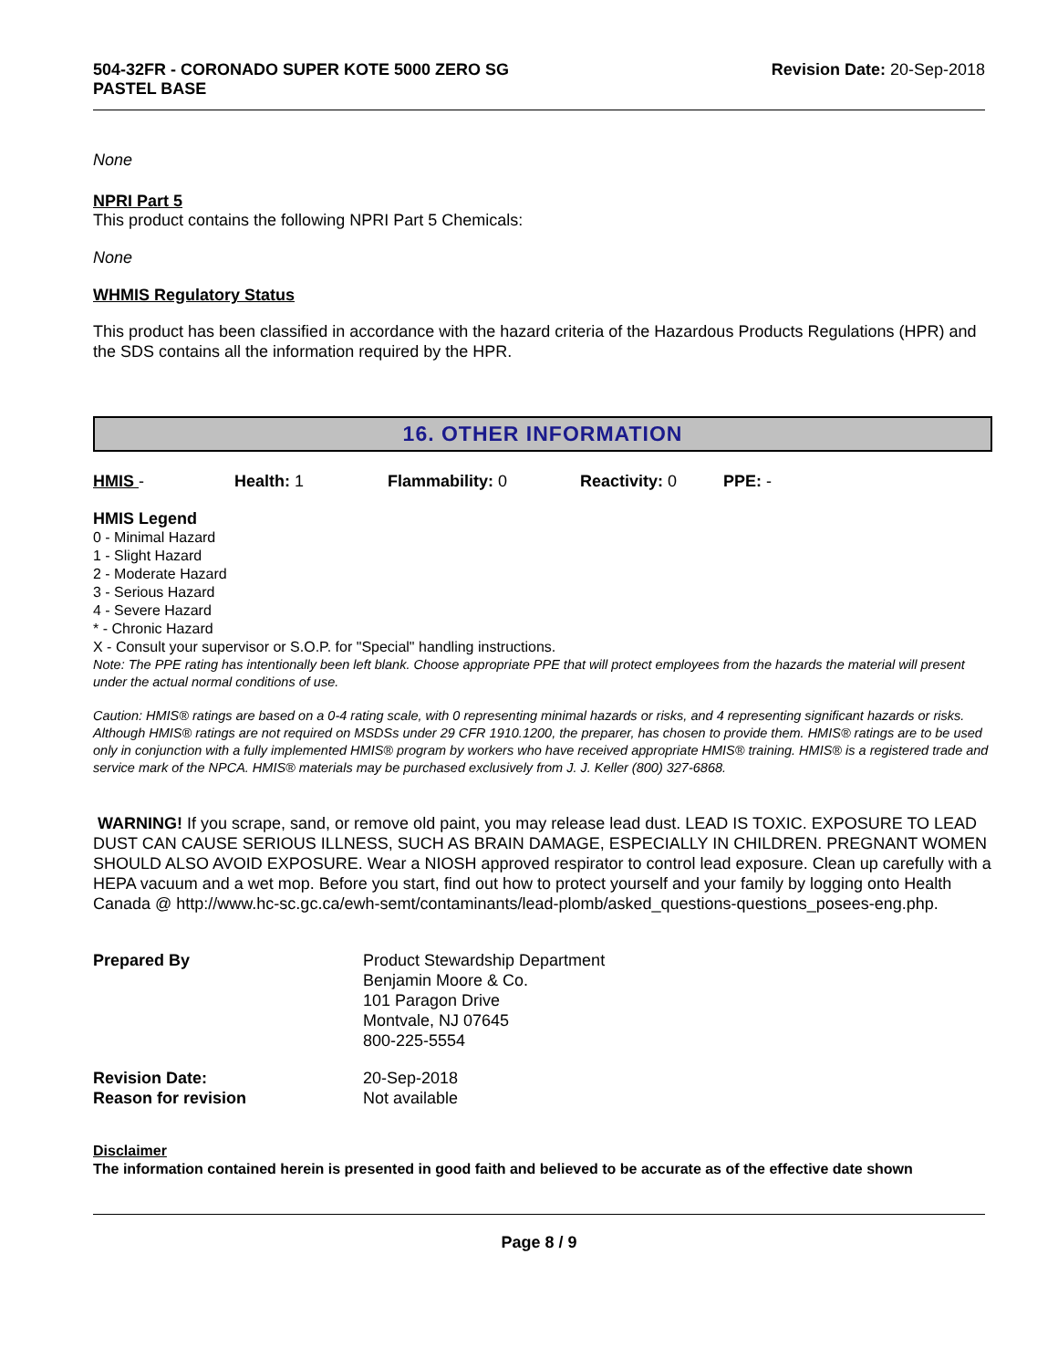504-32FR - CORONADO SUPER KOTE 5000 ZERO SG
PASTEL BASE
Revision Date: 20-Sep-2018
None
NPRI Part 5
This product contains the following NPRI Part 5 Chemicals:
None
WHMIS Regulatory Status
This product has been classified in accordance with the hazard criteria of the Hazardous Products Regulations (HPR) and the SDS contains all the information required by the HPR.
16. OTHER INFORMATION
| HMIS - | Health: 1 | Flammability: 0 | Reactivity: 0 | PPE: - |
HMIS Legend
0 - Minimal Hazard
1 - Slight Hazard
2 - Moderate Hazard
3 - Serious Hazard
4 - Severe Hazard
* - Chronic Hazard
X - Consult your supervisor or S.O.P. for "Special" handling instructions.
Note: The PPE rating has intentionally been left blank. Choose appropriate PPE that will protect employees from the hazards the material will present under the actual normal conditions of use.
Caution: HMIS® ratings are based on a 0-4 rating scale, with 0 representing minimal hazards or risks, and 4 representing significant hazards or risks. Although HMIS® ratings are not required on MSDSs under 29 CFR 1910.1200, the preparer, has chosen to provide them. HMIS® ratings are to be used only in conjunction with a fully implemented HMIS® program by workers who have received appropriate HMIS® training. HMIS® is a registered trade and service mark of the NPCA. HMIS® materials may be purchased exclusively from J. J. Keller (800) 327-6868.
WARNING! If you scrape, sand, or remove old paint, you may release lead dust. LEAD IS TOXIC. EXPOSURE TO LEAD DUST CAN CAUSE SERIOUS ILLNESS, SUCH AS BRAIN DAMAGE, ESPECIALLY IN CHILDREN. PREGNANT WOMEN SHOULD ALSO AVOID EXPOSURE. Wear a NIOSH approved respirator to control lead exposure. Clean up carefully with a HEPA vacuum and a wet mop. Before you start, find out how to protect yourself and your family by logging onto Health Canada @ http://www.hc-sc.gc.ca/ewh-semt/contaminants/lead-plomb/asked_questions-questions_posees-eng.php.
| Prepared By | Product Stewardship Department Benjamin Moore & Co. 101 Paragon Drive Montvale, NJ 07645 800-225-5554 |
| Revision Date: Reason for revision | 20-Sep-2018 Not available |
Disclaimer
The information contained herein is presented in good faith and believed to be accurate as of the effective date shown
Page 8 / 9